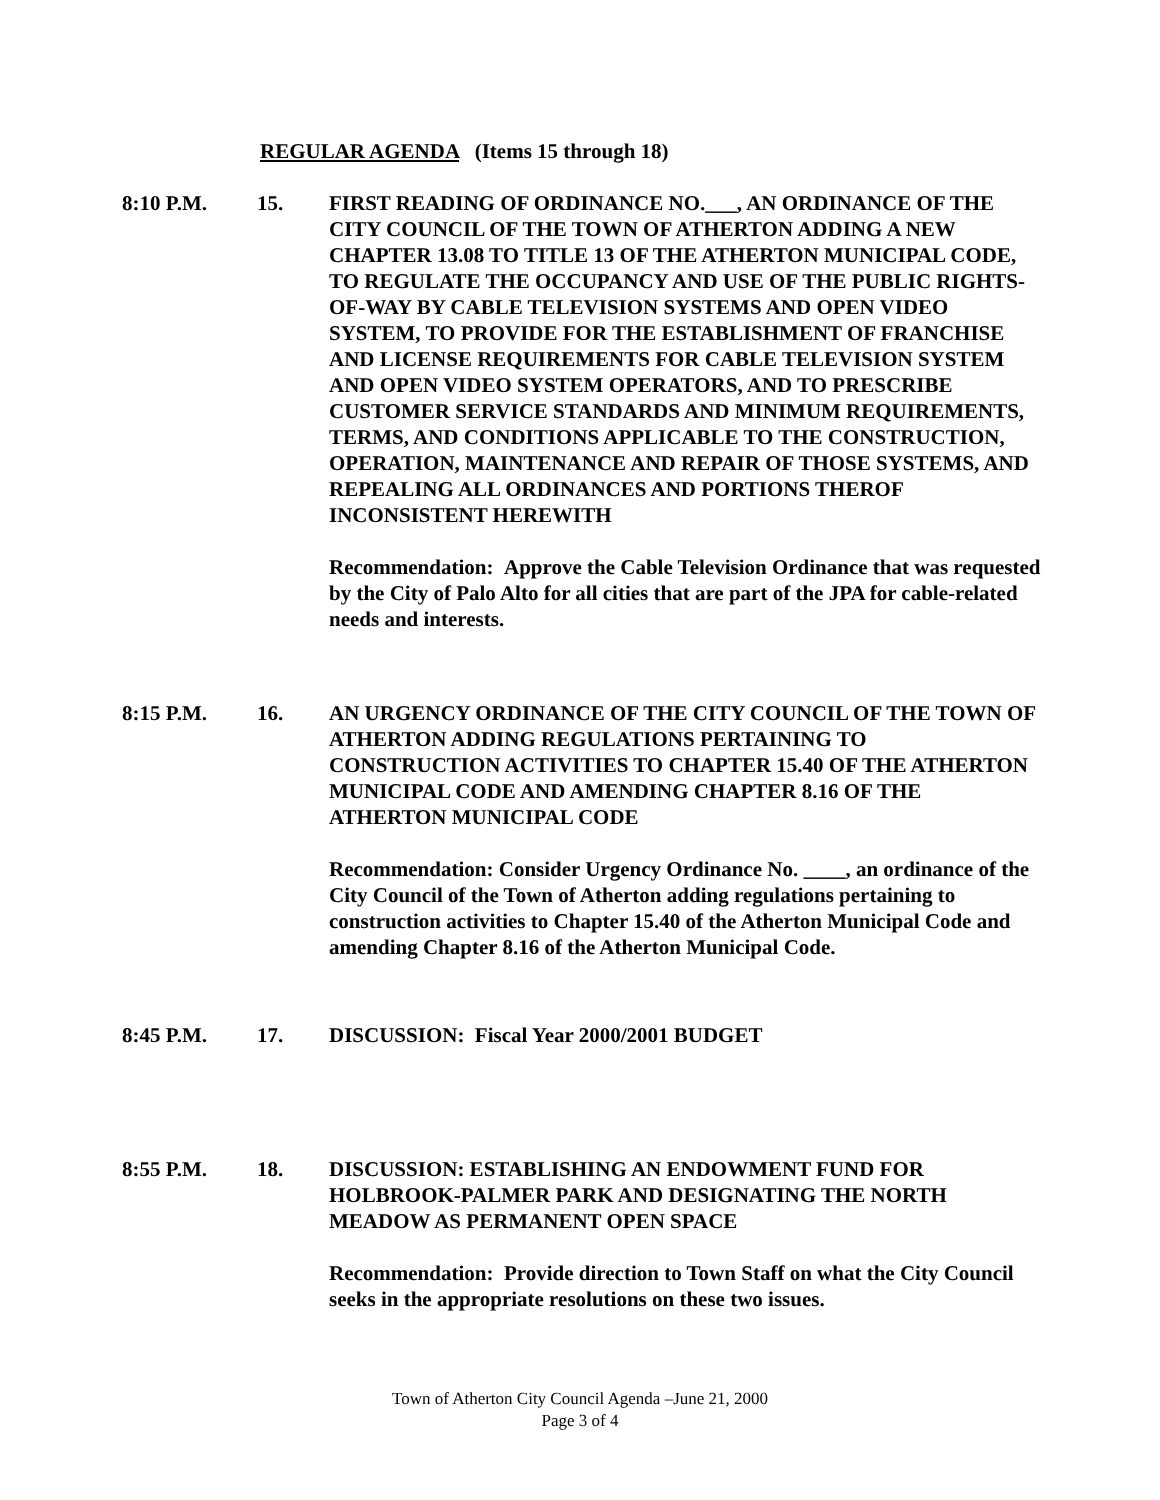REGULAR AGENDA (Items 15 through 18)
8:10 P.M. 15. FIRST READING OF ORDINANCE NO.___, AN ORDINANCE OF THE CITY COUNCIL OF THE TOWN OF ATHERTON ADDING A NEW CHAPTER 13.08 TO TITLE 13 OF THE ATHERTON MUNICIPAL CODE, TO REGULATE THE OCCUPANCY AND USE OF THE PUBLIC RIGHTS-OF-WAY BY CABLE TELEVISION SYSTEMS AND OPEN VIDEO SYSTEM, TO PROVIDE FOR THE ESTABLISHMENT OF FRANCHISE AND LICENSE REQUIREMENTS FOR CABLE TELEVISION SYSTEM AND OPEN VIDEO SYSTEM OPERATORS, AND TO PRESCRIBE CUSTOMER SERVICE STANDARDS AND MINIMUM REQUIREMENTS, TERMS, AND CONDITIONS APPLICABLE TO THE CONSTRUCTION, OPERATION, MAINTENANCE AND REPAIR OF THOSE SYSTEMS, AND REPEALING ALL ORDINANCES AND PORTIONS THEROF INCONSISTENT HEREWITH
Recommendation: Approve the Cable Television Ordinance that was requested by the City of Palo Alto for all cities that are part of the JPA for cable-related needs and interests.
8:15 P.M. 16. AN URGENCY ORDINANCE OF THE CITY COUNCIL OF THE TOWN OF ATHERTON ADDING REGULATIONS PERTAINING TO CONSTRUCTION ACTIVITIES TO CHAPTER 15.40 OF THE ATHERTON MUNICIPAL CODE AND AMENDING CHAPTER 8.16 OF THE ATHERTON MUNICIPAL CODE
Recommendation: Consider Urgency Ordinance No. ____, an ordinance of the City Council of the Town of Atherton adding regulations pertaining to construction activities to Chapter 15.40 of the Atherton Municipal Code and amending Chapter 8.16 of the Atherton Municipal Code.
8:45 P.M. 17. DISCUSSION: Fiscal Year 2000/2001 BUDGET
8:55 P.M. 18. DISCUSSION: ESTABLISHING AN ENDOWMENT FUND FOR HOLBROOK-PALMER PARK AND DESIGNATING THE NORTH MEADOW AS PERMANENT OPEN SPACE
Recommendation: Provide direction to Town Staff on what the City Council seeks in the appropriate resolutions on these two issues.
Town of Atherton City Council Agenda –June 21, 2000
Page 3 of 4